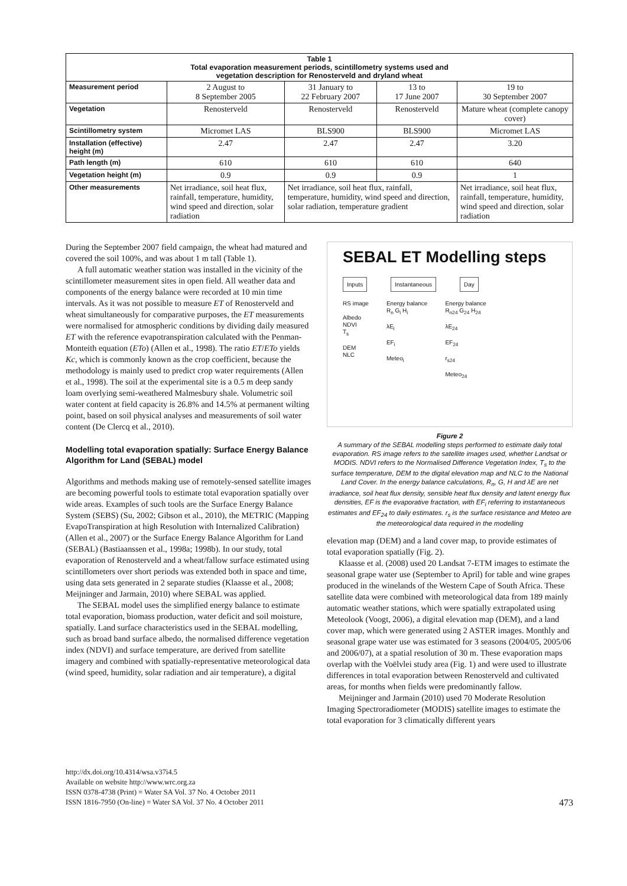| Table 1 Total evaporation measurement periods, scintillometry systems used and vegetation description for Renosterveld and dryland wheat | | | | |
| --- | --- | --- | --- | --- |
| Measurement period | 2 August to 8 September 2005 | 31 January to 22 February 2007 | 13 to 17 June 2007 | 19 to 30 September 2007 |
| Vegetation | Renosterveld | Renosterveld | Renosterveld | Mature wheat (complete canopy cover) |
| Scintillometry system | Micromet LAS | BLS900 | BLS900 | Micromet LAS |
| Installation (effective) height (m) | 2.47 | 2.47 | 2.47 | 3.20 |
| Path length (m) | 610 | 610 | 610 | 640 |
| Vegetation height (m) | 0.9 | 0.9 | 0.9 | 1 |
| Other measurements | Net irradiance, soil heat flux, rainfall, temperature, humidity, wind speed and direction, solar radiation | Net irradiance, soil heat flux, rainfall, temperature, humidity, wind speed and direction, solar radiation, temperature gradient | | Net irradiance, soil heat flux, rainfall, temperature, humidity, wind speed and direction, solar radiation |
During the September 2007 field campaign, the wheat had matured and covered the soil 100%, and was about 1 m tall (Table 1).
A full automatic weather station was installed in the vicinity of the scintillometer measurement sites in open field. All weather data and components of the energy balance were recorded at 10 min time intervals. As it was not possible to measure ET of Renosterveld and wheat simultaneously for comparative purposes, the ET measurements were normalised for atmospheric conditions by dividing daily measured ET with the reference evapotranspiration calculated with the Penman-Monteith equation (ETo) (Allen et al., 1998). The ratio ET/ETo yields Kc, which is commonly known as the crop coefficient, because the methodology is mainly used to predict crop water requirements (Allen et al., 1998). The soil at the experimental site is a 0.5 m deep sandy loam overlying semi-weathered Malmesbury shale. Volumetric soil water content at field capacity is 26.8% and 14.5% at permanent wilting point, based on soil physical analyses and measurements of soil water content (De Clercq et al., 2010).
Modelling total evaporation spatially: Surface Energy Balance Algorithm for Land (SEBAL) model
Algorithms and methods making use of remotely-sensed satellite images are becoming powerful tools to estimate total evaporation spatially over wide areas. Examples of such tools are the Surface Energy Balance System (SEBS) (Su, 2002; Gibson et al., 2010), the METRIC (Mapping EvapoTranspiration at high Resolution with Internalized Calibration) (Allen et al., 2007) or the Surface Energy Balance Algorithm for Land (SEBAL) (Bastiaanssen et al., 1998a; 1998b). In our study, total evaporation of Renosterveld and a wheat/fallow surface estimated using scintillometers over short periods was extended both in space and time, using data sets generated in 2 separate studies (Klaasse et al., 2008; Meijninger and Jarmain, 2010) where SEBAL was applied.
The SEBAL model uses the simplified energy balance to estimate total evaporation, biomass production, water deficit and soil moisture, spatially. Land surface characteristics used in the SEBAL modelling, such as broad band surface albedo, the normalised difference vegetation index (NDVI) and surface temperature, are derived from satellite imagery and combined with spatially-representative meteorological data (wind speed, humidity, solar radiation and air temperature), a digital
SEBAL ET Modelling steps
Inputs Instantaneous Day
RS image
Albedo
NDVI
T<sub>s</sub>
DEM
NLC
Energy balance
R<sub>n</sub> G<sub>i</sub> H<sub>i</sub>
λE<sub>i</sub>
EF<sub>i</sub>
Meteo<sub>i</sub>
Energy balance
R<sub>n24</sub> G<sub>24</sub> H<sub>24</sub>
λE<sub>24</sub>
EF<sub>24</sub>
r<sub>s24</sub>
Meteo<sub>24</sub>
Figure 2
A summary of the SEBAL modelling steps performed to estimate daily total evaporation. RS image refers to the satellite images used, whether Landsat or MODIS. NDVI refers to the Normalised Difference Vegetation Index, T<sub>s</sub> to the surface temperature, DEM to the digital elevation map and NLC to the National Land Cover. In the energy balance calculations, R<sub>n</sub>, G, H and λE are net irradiance, soil heat flux density, sensible heat flux density and latent energy flux densities, EF is the evaporative fractation, with EF<sub>i</sub> referring to instantaneous estimates and EF<sub>24</sub> to daily estimates. r<sub>s</sub> is the surface resistance and Meteo are the meteorological data required in the modelling
elevation map (DEM) and a land cover map, to provide estimates of total evaporation spatially (Fig. 2).
Klaasse et al. (2008) used 20 Landsat 7-ETM images to estimate the seasonal grape water use (September to April) for table and wine grapes produced in the winelands of the Western Cape of South Africa. These satellite data were combined with meteorological data from 189 mainly automatic weather stations, which were spatially extrapolated using Meteolook (Voogt, 2006), a digital elevation map (DEM), and a land cover map, which were generated using 2 ASTER images. Monthly and seasonal grape water use was estimated for 3 seasons (2004/05, 2005/06 and 2006/07), at a spatial resolution of 30 m. These evaporation maps overlap with the Voëlvlei study area (Fig. 1) and were used to illustrate differences in total evaporation between Renosterveld and cultivated areas, for months when fields were predominantly fallow.
Meijninger and Jarmain (2010) used 70 Moderate Resolution Imaging Spectroradiometer (MODIS) satellite images to estimate the total evaporation for 3 climatically different years
http://dx.doi.org/10.4314/wsa.v37i4.5
Available on website http://www.wrc.org.za
ISSN 0378-4738 (Print) = Water SA Vol. 37 No. 4 October 2011
ISSN 1816-7950 (On-line) = Water SA Vol. 37 No. 4 October 2011
473